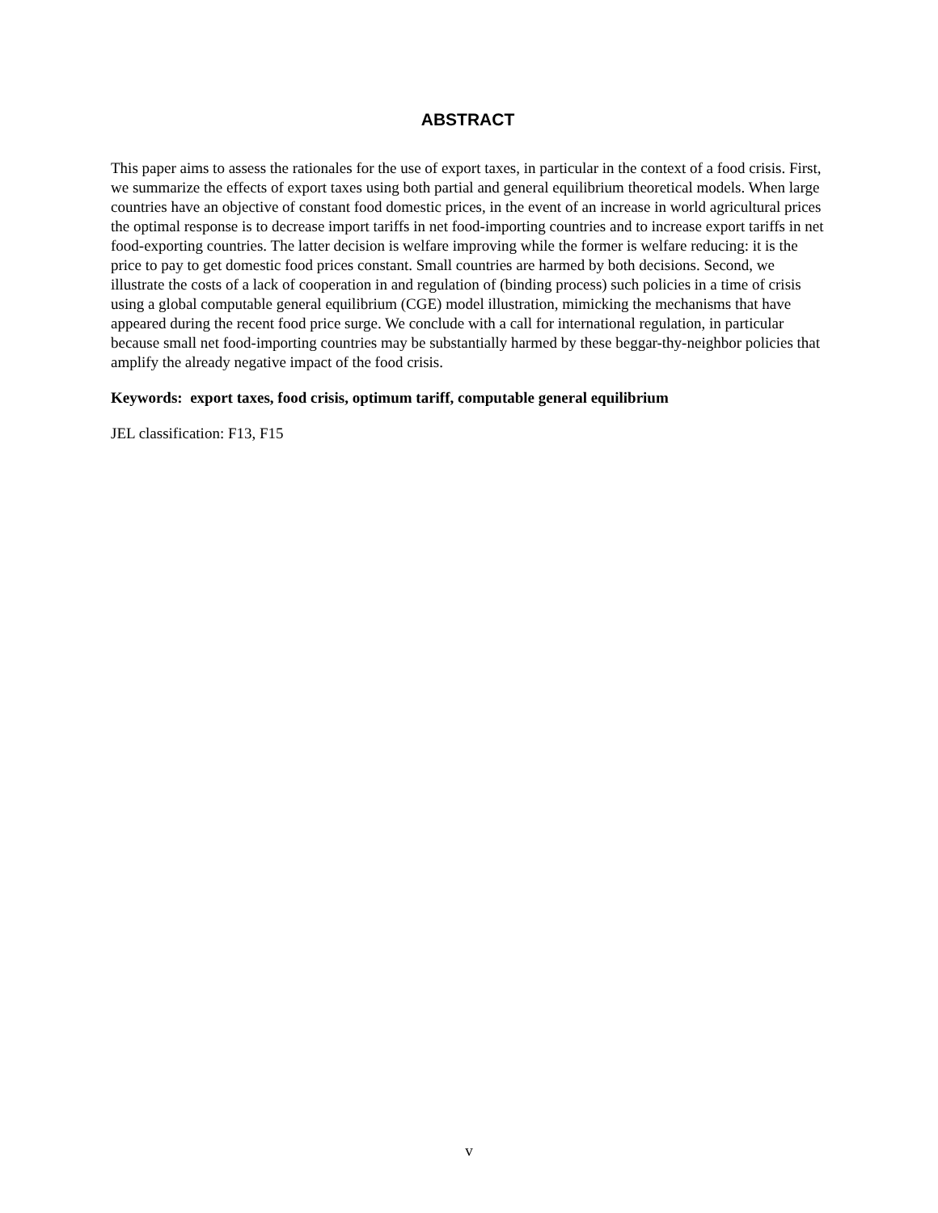ABSTRACT
This paper aims to assess the rationales for the use of export taxes, in particular in the context of a food crisis. First, we summarize the effects of export taxes using both partial and general equilibrium theoretical models. When large countries have an objective of constant food domestic prices, in the event of an increase in world agricultural prices the optimal response is to decrease import tariffs in net food-importing countries and to increase export tariffs in net food-exporting countries. The latter decision is welfare improving while the former is welfare reducing: it is the price to pay to get domestic food prices constant. Small countries are harmed by both decisions. Second, we illustrate the costs of a lack of cooperation in and regulation of (binding process) such policies in a time of crisis using a global computable general equilibrium (CGE) model illustration, mimicking the mechanisms that have appeared during the recent food price surge. We conclude with a call for international regulation, in particular because small net food-importing countries may be substantially harmed by these beggar-thy-neighbor policies that amplify the already negative impact of the food crisis.
Keywords: export taxes, food crisis, optimum tariff, computable general equilibrium
JEL classification: F13, F15
v